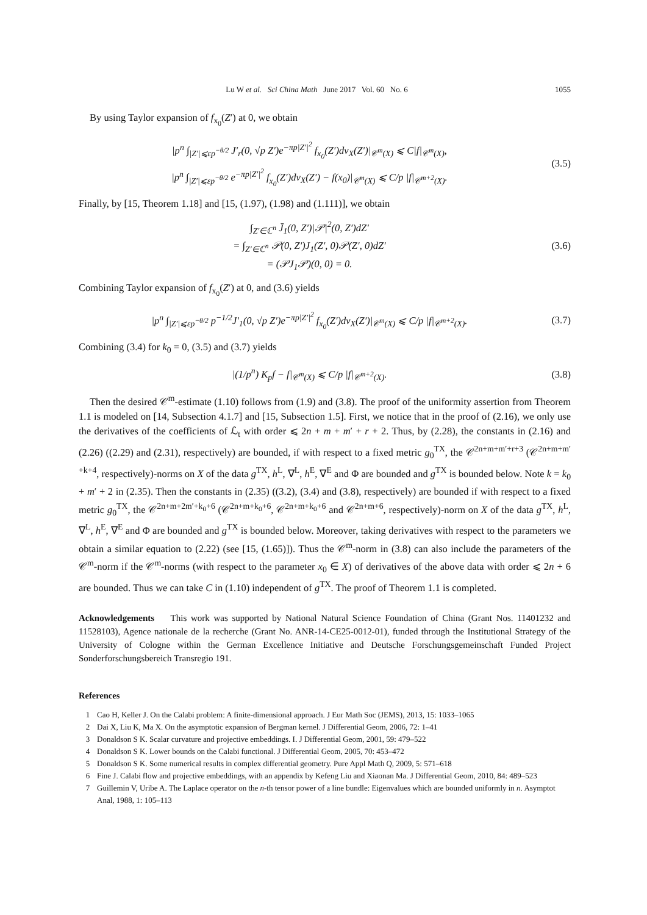Lu W et al. Sci China Math June 2017 Vol. 60 No. 6 1055
By using Taylor expansion of f<sub>x<sub>0</sub></sub>(Z′) at 0, we obtain
|p<sup>n</sup> ∫<sub>|Z′|⩽εp<sup>−θ/2</sup></sub> J′<sub>r</sub>(0, √p Z′)e<sup>−πp|Z′|<sup>2</sup></sup> f<sub>x<sub>0</sub></sub>(Z′)dv<sub>X</sub>(Z′)|<sub>𝒞<sup>m</sup>(X)</sub> ⩽ C|f|<sub>𝒞<sup>m</sup>(X)</sub>,
|p<sup>n</sup> ∫<sub>|Z′|⩽εp<sup>−θ/2</sup></sub> e<sup>−πp|Z′|<sup>2</sup></sup> f<sub>x<sub>0</sub></sub>(Z′)dv<sub>X</sub>(Z′) − f(x<sub>0</sub>)|<sub>𝒞<sup>m</sup>(X)</sub> ⩽ C/p |f|<sub>𝒞<sup>m+2</sup>(X)</sub>.
(3.5)
Finally, by [15, Theorem 1.18] and [15, (1.97), (1.98) and (1.111)], we obtain
∫<sub>Z′∈ℂ<sup>n</sup></sub> J̄<sub>1</sub>(0, Z′)|𝒫|<sup>2</sup>(0, Z′)dZ′
= ∫<sub>Z′∈ℂ<sup>n</sup></sub> 𝒫(0, Z′)J<sub>1</sub>(Z′, 0)𝒫(Z′, 0)dZ′
= (𝒫J<sub>1</sub>𝒫)(0, 0) = 0.
(3.6)
Combining Taylor expansion of f<sub>x<sub>0</sub></sub>(Z′) at 0, and (3.6) yields
|p<sup>n</sup> ∫<sub>|Z′|⩽εp<sup>−θ/2</sup></sub> p<sup>−1/2</sup>J′<sub>1</sub>(0, √p Z′)e<sup>−πp|Z′|<sup>2</sup></sup> f<sub>x<sub>0</sub></sub>(Z′)dv<sub>X</sub>(Z′)|<sub>𝒞<sup>m</sup>(X)</sub> ⩽ C/p |f|<sub>𝒞<sup>m+2</sup>(X)</sub>.
(3.7)
Combining (3.4) for k<sub>0</sub> = 0, (3.5) and (3.7) yields
|(1/p<sup>n</sup>) K<sub>p</sub>f − f|<sub>𝒞<sup>m</sup>(X)</sub> ⩽ C/p |f|<sub>𝒞<sup>m+2</sup>(X)</sub>.
(3.8)
Then the desired 𝒞<sup>m</sup>-estimate (1.10) follows from (1.9) and (3.8). The proof of the uniformity assertion from Theorem 1.1 is modeled on [14, Subsection 4.1.7] and [15, Subsection 1.5]. First, we notice that in the proof of (2.16), we only use the derivatives of the coefficients of ℒ<sub>t</sub> with order ⩽ 2n + m + m′ + r + 2. Thus, by (2.28), the constants in (2.16) and (2.26) ((2.29) and (2.31), respectively) are bounded, if with respect to a fixed metric g<sub>0</sub><sup>TX</sup>, the 𝒞<sup>2n+m+m′+r+3</sup> (𝒞<sup>2n+m+m′+k+4</sup>, respectively)-norms on X of the data g<sup>TX</sup>, h<sup>L</sup>, ∇<sup>L</sup>, h<sup>E</sup>, ∇<sup>E</sup> and Φ are bounded and g<sup>TX</sup> is bounded below. Note k = k<sub>0</sub> + m′ + 2 in (2.35). Then the constants in (2.35) ((3.2), (3.4) and (3.8), respectively) are bounded if with respect to a fixed metric g<sub>0</sub><sup>TX</sup>, the 𝒞<sup>2n+m+2m′+k<sub>0</sub>+6</sup> (𝒞<sup>2n+m+k<sub>0</sub>+6</sup>, 𝒞<sup>2n+m+k<sub>0</sub>+6</sup> and 𝒞<sup>2n+m+6</sup>, respectively)-norm on X of the data g<sup>TX</sup>, h<sup>L</sup>, ∇<sup>L</sup>, h<sup>E</sup>, ∇<sup>E</sup> and Φ are bounded and g<sup>TX</sup> is bounded below. Moreover, taking derivatives with respect to the parameters we obtain a similar equation to (2.22) (see [15, (1.65)]). Thus the 𝒞<sup>m</sup>-norm in (3.8) can also include the parameters of the 𝒞<sup>m</sup>-norm if the 𝒞<sup>m</sup>-norms (with respect to the parameter x<sub>0</sub> ∈ X) of derivatives of the above data with order ⩽ 2n + 6 are bounded. Thus we can take C in (1.10) independent of g<sup>TX</sup>. The proof of Theorem 1.1 is completed.
Acknowledgements This work was supported by National Natural Science Foundation of China (Grant Nos. 11401232 and 11528103), Agence nationale de la recherche (Grant No. ANR-14-CE25-0012-01), funded through the Institutional Strategy of the University of Cologne within the German Excellence Initiative and Deutsche Forschungsgemeinschaft Funded Project Sonderforschungsbereich Transregio 191.
References
1 Cao H, Keller J. On the Calabi problem: A finite-dimensional approach. J Eur Math Soc (JEMS), 2013, 15: 1033–1065
2 Dai X, Liu K, Ma X. On the asymptotic expansion of Bergman kernel. J Differential Geom, 2006, 72: 1–41
3 Donaldson S K. Scalar curvature and projective embeddings. I. J Differential Geom, 2001, 59: 479–522
4 Donaldson S K. Lower bounds on the Calabi functional. J Differential Geom, 2005, 70: 453–472
5 Donaldson S K. Some numerical results in complex differential geometry. Pure Appl Math Q, 2009, 5: 571–618
6 Fine J. Calabi flow and projective embeddings, with an appendix by Kefeng Liu and Xiaonan Ma. J Differential Geom, 2010, 84: 489–523
7 Guillemin V, Uribe A. The Laplace operator on the n-th tensor power of a line bundle: Eigenvalues which are bounded uniformly in n. Asymptot Anal, 1988, 1: 105–113